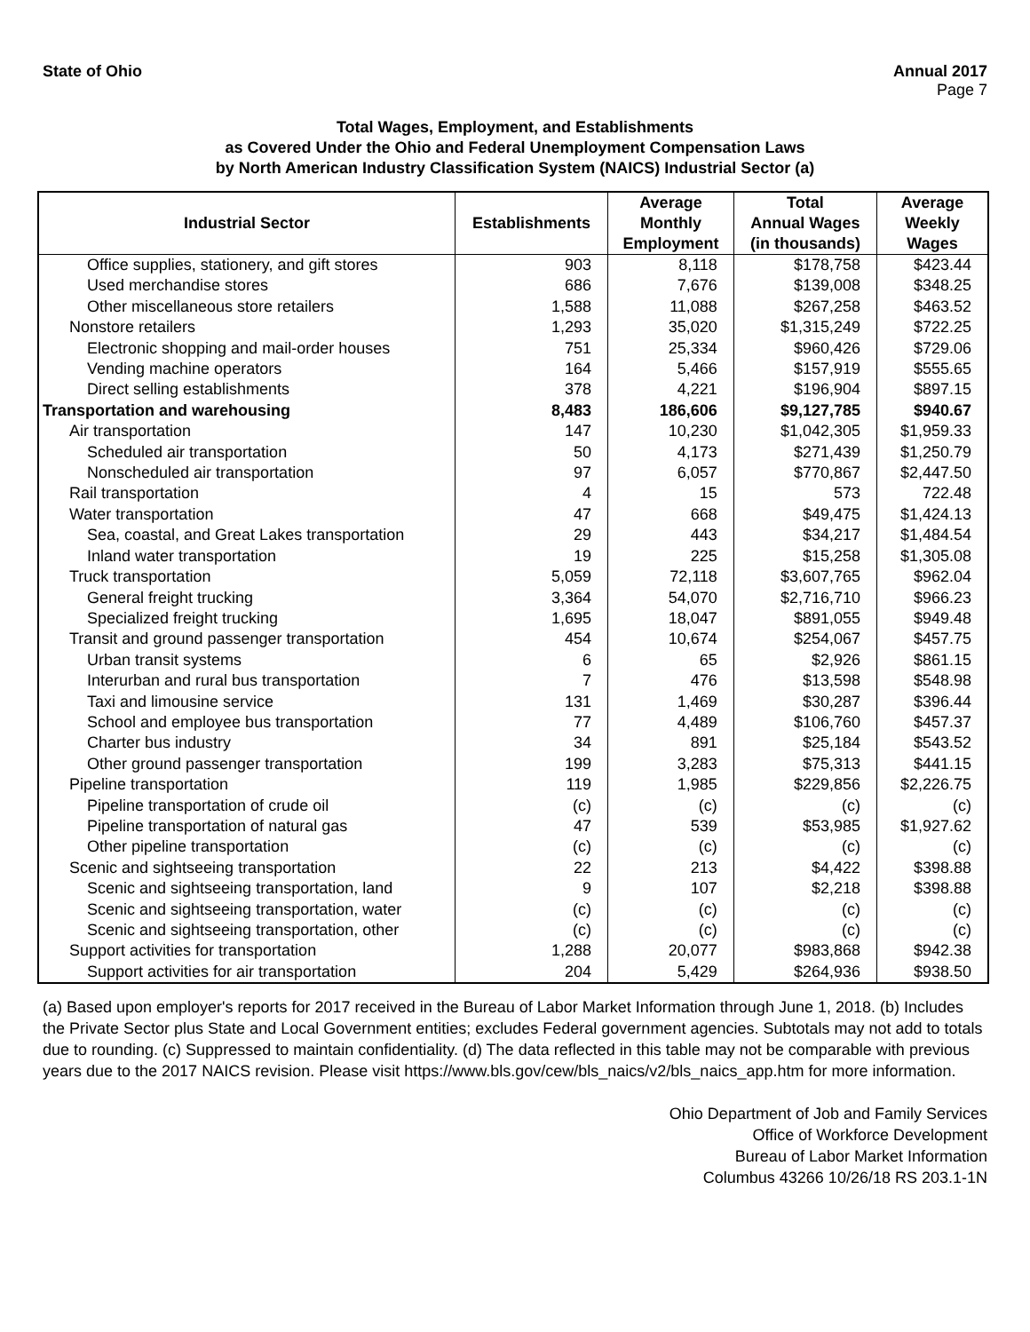State of Ohio Annual 2017
Page 7
Total Wages, Employment, and Establishments
as Covered Under the Ohio and Federal Unemployment Compensation Laws
by North American Industry Classification System (NAICS) Industrial Sector (a)
| Industrial Sector | Establishments | Average Monthly Employment | Total Annual Wages (in thousands) | Average Weekly Wages |
| --- | --- | --- | --- | --- |
| Office supplies, stationery, and gift stores | 903 | 8,118 | $178,758 | $423.44 |
| Used merchandise stores | 686 | 7,676 | $139,008 | $348.25 |
| Other miscellaneous store retailers | 1,588 | 11,088 | $267,258 | $463.52 |
| Nonstore retailers | 1,293 | 35,020 | $1,315,249 | $722.25 |
| Electronic shopping and mail-order houses | 751 | 25,334 | $960,426 | $729.06 |
| Vending machine operators | 164 | 5,466 | $157,919 | $555.65 |
| Direct selling establishments | 378 | 4,221 | $196,904 | $897.15 |
| Transportation and warehousing | 8,483 | 186,606 | $9,127,785 | $940.67 |
| Air transportation | 147 | 10,230 | $1,042,305 | $1,959.33 |
| Scheduled air transportation | 50 | 4,173 | $271,439 | $1,250.79 |
| Nonscheduled air transportation | 97 | 6,057 | $770,867 | $2,447.50 |
| Rail transportation | 4 | 15 | 573 | 722.48 |
| Water transportation | 47 | 668 | $49,475 | $1,424.13 |
| Sea, coastal, and Great Lakes transportation | 29 | 443 | $34,217 | $1,484.54 |
| Inland water transportation | 19 | 225 | $15,258 | $1,305.08 |
| Truck transportation | 5,059 | 72,118 | $3,607,765 | $962.04 |
| General freight trucking | 3,364 | 54,070 | $2,716,710 | $966.23 |
| Specialized freight trucking | 1,695 | 18,047 | $891,055 | $949.48 |
| Transit and ground passenger transportation | 454 | 10,674 | $254,067 | $457.75 |
| Urban transit systems | 6 | 65 | $2,926 | $861.15 |
| Interurban and rural bus transportation | 7 | 476 | $13,598 | $548.98 |
| Taxi and limousine service | 131 | 1,469 | $30,287 | $396.44 |
| School and employee bus transportation | 77 | 4,489 | $106,760 | $457.37 |
| Charter bus industry | 34 | 891 | $25,184 | $543.52 |
| Other ground passenger transportation | 199 | 3,283 | $75,313 | $441.15 |
| Pipeline transportation | 119 | 1,985 | $229,856 | $2,226.75 |
| Pipeline transportation of crude oil | (c) | (c) | (c) | (c) |
| Pipeline transportation of natural gas | 47 | 539 | $53,985 | $1,927.62 |
| Other pipeline transportation | (c) | (c) | (c) | (c) |
| Scenic and sightseeing transportation | 22 | 213 | $4,422 | $398.88 |
| Scenic and sightseeing transportation, land | 9 | 107 | $2,218 | $398.88 |
| Scenic and sightseeing transportation, water | (c) | (c) | (c) | (c) |
| Scenic and sightseeing transportation, other | (c) | (c) | (c) | (c) |
| Support activities for transportation | 1,288 | 20,077 | $983,868 | $942.38 |
| Support activities for air transportation | 204 | 5,429 | $264,936 | $938.50 |
(a) Based upon employer's reports for 2017 received in the Bureau of Labor Market Information through June 1, 2018. (b) Includes the Private Sector plus State and Local Government entities; excludes Federal government agencies. Subtotals may not add to totals due to rounding. (c) Suppressed to maintain confidentiality. (d) The data reflected in this table may not be comparable with previous years due to the 2017 NAICS revision. Please visit https://www.bls.gov/cew/bls_naics/v2/bls_naics_app.htm for more information.
Ohio Department of Job and Family Services
Office of Workforce Development
Bureau of Labor Market Information
Columbus 43266 10/26/18 RS 203.1-1N